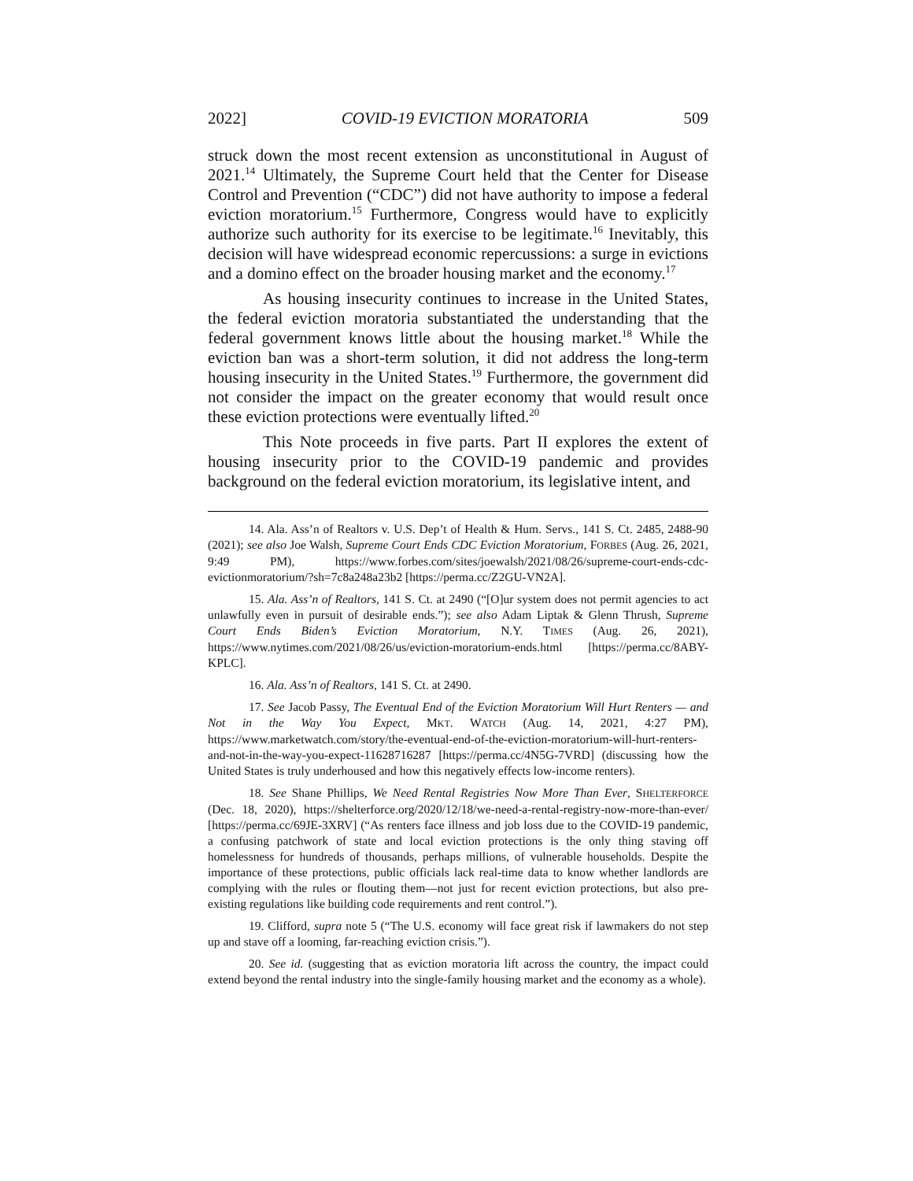2022] COVID-19 EVICTION MORATORIA 509
struck down the most recent extension as unconstitutional in August of 2021.<sup>14</sup> Ultimately, the Supreme Court held that the Center for Disease Control and Prevention (“CDC”) did not have authority to impose a federal eviction moratorium.<sup>15</sup> Furthermore, Congress would have to explicitly authorize such authority for its exercise to be legitimate.<sup>16</sup> Inevitably, this decision will have widespread economic repercussions: a surge in evictions and a domino effect on the broader housing market and the economy.<sup>17</sup>
As housing insecurity continues to increase in the United States, the federal eviction moratoria substantiated the understanding that the federal government knows little about the housing market.<sup>18</sup> While the eviction ban was a short-term solution, it did not address the long-term housing insecurity in the United States.<sup>19</sup> Furthermore, the government did not consider the impact on the greater economy that would result once these eviction protections were eventually lifted.<sup>20</sup>
This Note proceeds in five parts. Part II explores the extent of housing insecurity prior to the COVID-19 pandemic and provides background on the federal eviction moratorium, its legislative intent, and
14. Ala. Ass’n of Realtors v. U.S. Dep’t of Health & Hum. Servs., 141 S. Ct. 2485, 2488-90 (2021); see also Joe Walsh, Supreme Court Ends CDC Eviction Moratorium, FORBES (Aug. 26, 2021, 9:49 PM), https://www.forbes.com/sites/joewalsh/2021/08/26/supreme-court-ends-cdc-evictionmoratorium/?sh=7c8a248a23b2 [https://perma.cc/Z2GU-VN2A].
15. Ala. Ass’n of Realtors, 141 S. Ct. at 2490 (“[O]ur system does not permit agencies to act unlawfully even in pursuit of desirable ends.”); see also Adam Liptak & Glenn Thrush, Supreme Court Ends Biden’s Eviction Moratorium, N.Y. TIMES (Aug. 26, 2021), https://www.nytimes.com/2021/08/26/us/eviction-moratorium-ends.html [https://perma.cc/8ABY-KPLC].
16. Ala. Ass’n of Realtors, 141 S. Ct. at 2490.
17. See Jacob Passy, The Eventual End of the Eviction Moratorium Will Hurt Renters — and Not in the Way You Expect, MKT. WATCH (Aug. 14, 2021, 4:27 PM), https://www.marketwatch.com/story/the-eventual-end-of-the-eviction-moratorium-will-hurt-renters-and-not-in-the-way-you-expect-11628716287 [https://perma.cc/4N5G-7VRD] (discussing how the United States is truly underhoused and how this negatively effects low-income renters).
18. See Shane Phillips, We Need Rental Registries Now More Than Ever, SHELTERFORCE (Dec. 18, 2020), https://shelterforce.org/2020/12/18/we-need-a-rental-registry-now-more-than-ever/ [https://perma.cc/69JE-3XRV] (“As renters face illness and job loss due to the COVID-19 pandemic, a confusing patchwork of state and local eviction protections is the only thing staving off homelessness for hundreds of thousands, perhaps millions, of vulnerable households. Despite the importance of these protections, public officials lack real-time data to know whether landlords are complying with the rules or flouting them—not just for recent eviction protections, but also pre-existing regulations like building code requirements and rent control.”).
19. Clifford, supra note 5 (“The U.S. economy will face great risk if lawmakers do not step up and stave off a looming, far-reaching eviction crisis.”).
20. See id. (suggesting that as eviction moratoria lift across the country, the impact could extend beyond the rental industry into the single-family housing market and the economy as a whole).